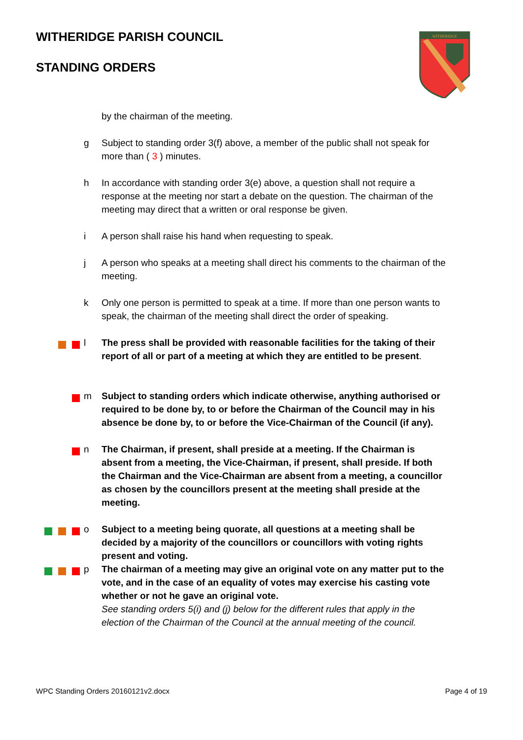WITHERIDGE PARISH COUNCIL
STANDING ORDERS
WITHERIDGE
by the chairman of the meeting.
g Subject to standing order 3(f) above, a member of the public shall not speak for more than ( 3 ) minutes.
h In accordance with standing order 3(e) above, a question shall not require a response at the meeting nor start a debate on the question. The chairman of the meeting may direct that a written or oral response be given.
i A person shall raise his hand when requesting to speak.
j A person who speaks at a meeting shall direct his comments to the chairman of the meeting.
k Only one person is permitted to speak at a time. If more than one person wants to speak, the chairman of the meeting shall direct the order of speaking.
l The press shall be provided with reasonable facilities for the taking of their report of all or part of a meeting at which they are entitled to be present.
m Subject to standing orders which indicate otherwise, anything authorised or required to be done by, to or before the Chairman of the Council may in his absence be done by, to or before the Vice-Chairman of the Council (if any).
n The Chairman, if present, shall preside at a meeting. If the Chairman is absent from a meeting, the Vice-Chairman, if present, shall preside. If both the Chairman and the Vice-Chairman are absent from a meeting, a councillor as chosen by the councillors present at the meeting shall preside at the meeting.
o Subject to a meeting being quorate, all questions at a meeting shall be decided by a majority of the councillors or councillors with voting rights present and voting.
p The chairman of a meeting may give an original vote on any matter put to the vote, and in the case of an equality of votes may exercise his casting vote whether or not he gave an original vote.
See standing orders 5(i) and (j) below for the different rules that apply in the election of the Chairman of the Council at the annual meeting of the council.
WPC Standing Orders 20160121v2.docx Page 4 of 19